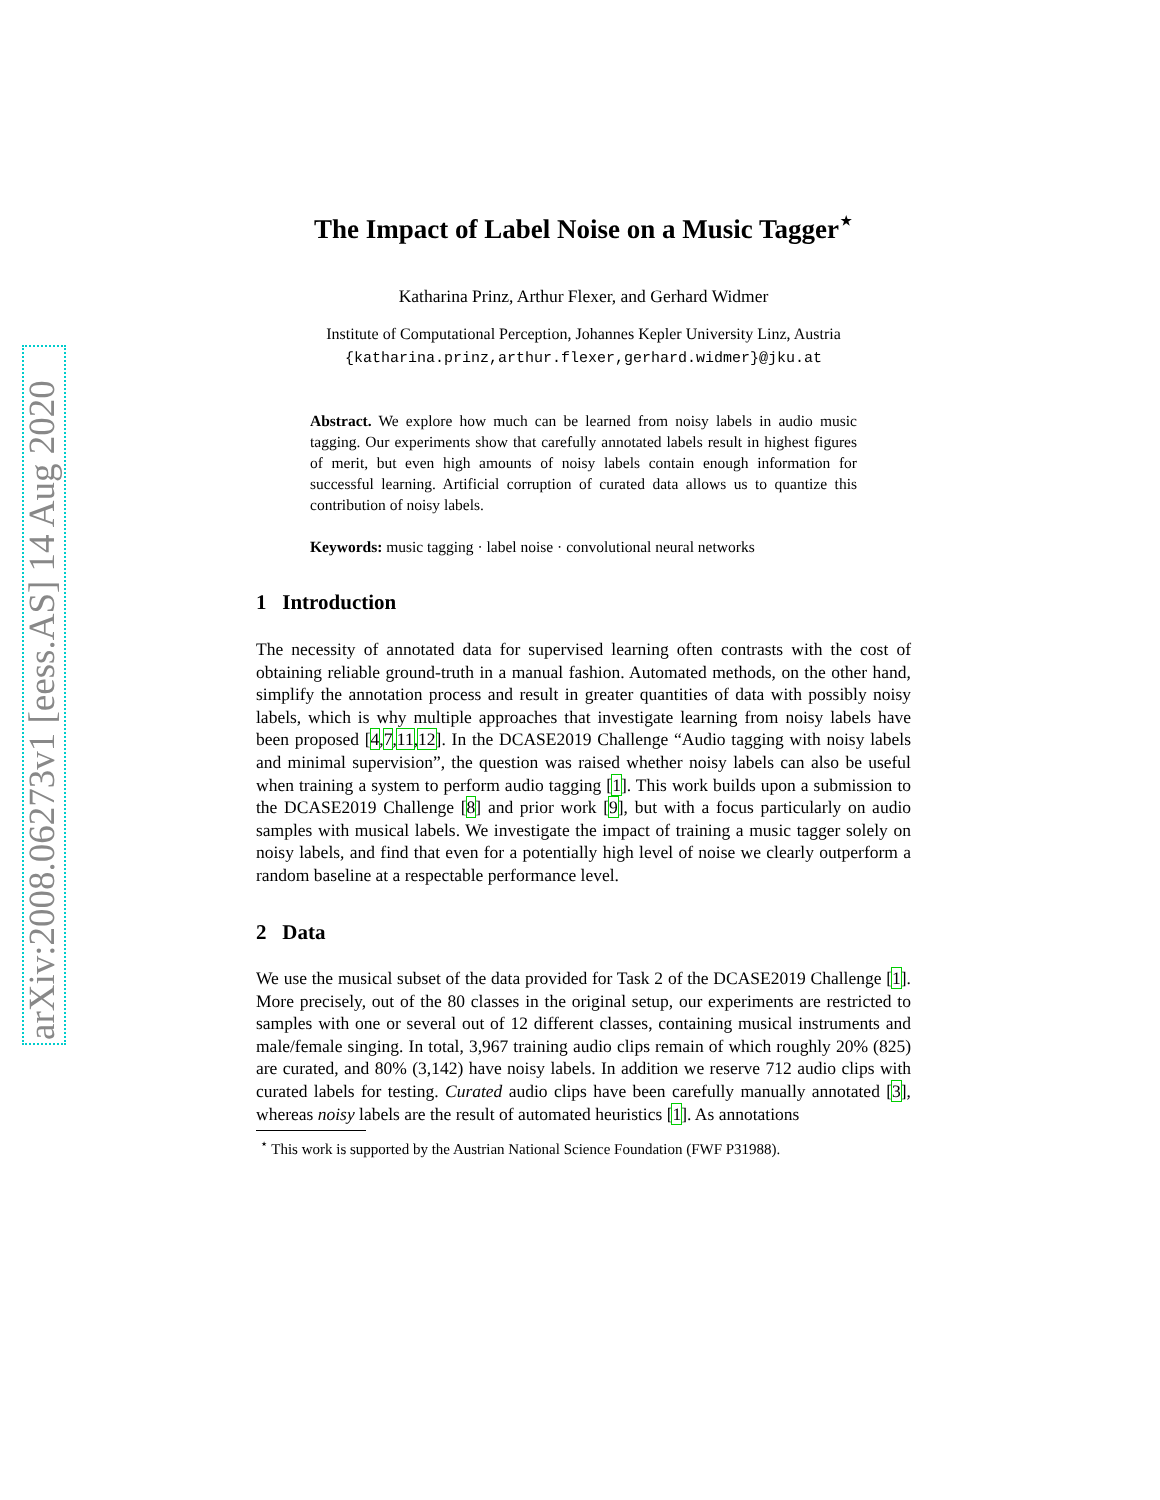arXiv:2008.06273v1 [eess.AS] 14 Aug 2020
The Impact of Label Noise on a Music Tagger<sup>⋆</sup>
Katharina Prinz, Arthur Flexer, and Gerhard Widmer
Institute of Computational Perception, Johannes Kepler University Linz, Austria
{katharina.prinz,arthur.flexer,gerhard.widmer}@jku.at
Abstract. We explore how much can be learned from noisy labels in audio music tagging. Our experiments show that carefully annotated labels result in highest figures of merit, but even high amounts of noisy labels contain enough information for successful learning. Artificial corruption of curated data allows us to quantize this contribution of noisy labels.
Keywords: music tagging · label noise · convolutional neural networks
1 Introduction
The necessity of annotated data for supervised learning often contrasts with the cost of obtaining reliable ground-truth in a manual fashion. Automated methods, on the other hand, simplify the annotation process and result in greater quantities of data with possibly noisy labels, which is why multiple approaches that investigate learning from noisy labels have been proposed [4,7,11,12]. In the DCASE2019 Challenge “Audio tagging with noisy labels and minimal supervision”, the question was raised whether noisy labels can also be useful when training a system to perform audio tagging [1]. This work builds upon a submission to the DCASE2019 Challenge [8] and prior work [9], but with a focus particularly on audio samples with musical labels. We investigate the impact of training a music tagger solely on noisy labels, and find that even for a potentially high level of noise we clearly outperform a random baseline at a respectable performance level.
2 Data
We use the musical subset of the data provided for Task 2 of the DCASE2019 Challenge [1]. More precisely, out of the 80 classes in the original setup, our experiments are restricted to samples with one or several out of 12 different classes, containing musical instruments and male/female singing. In total, 3,967 training audio clips remain of which roughly 20% (825) are curated, and 80% (3,142) have noisy labels. In addition we reserve 712 audio clips with curated labels for testing. Curated audio clips have been carefully manually annotated [3], whereas noisy labels are the result of automated heuristics [1]. As annotations
<sup>⋆</sup> This work is supported by the Austrian National Science Foundation (FWF P31988).